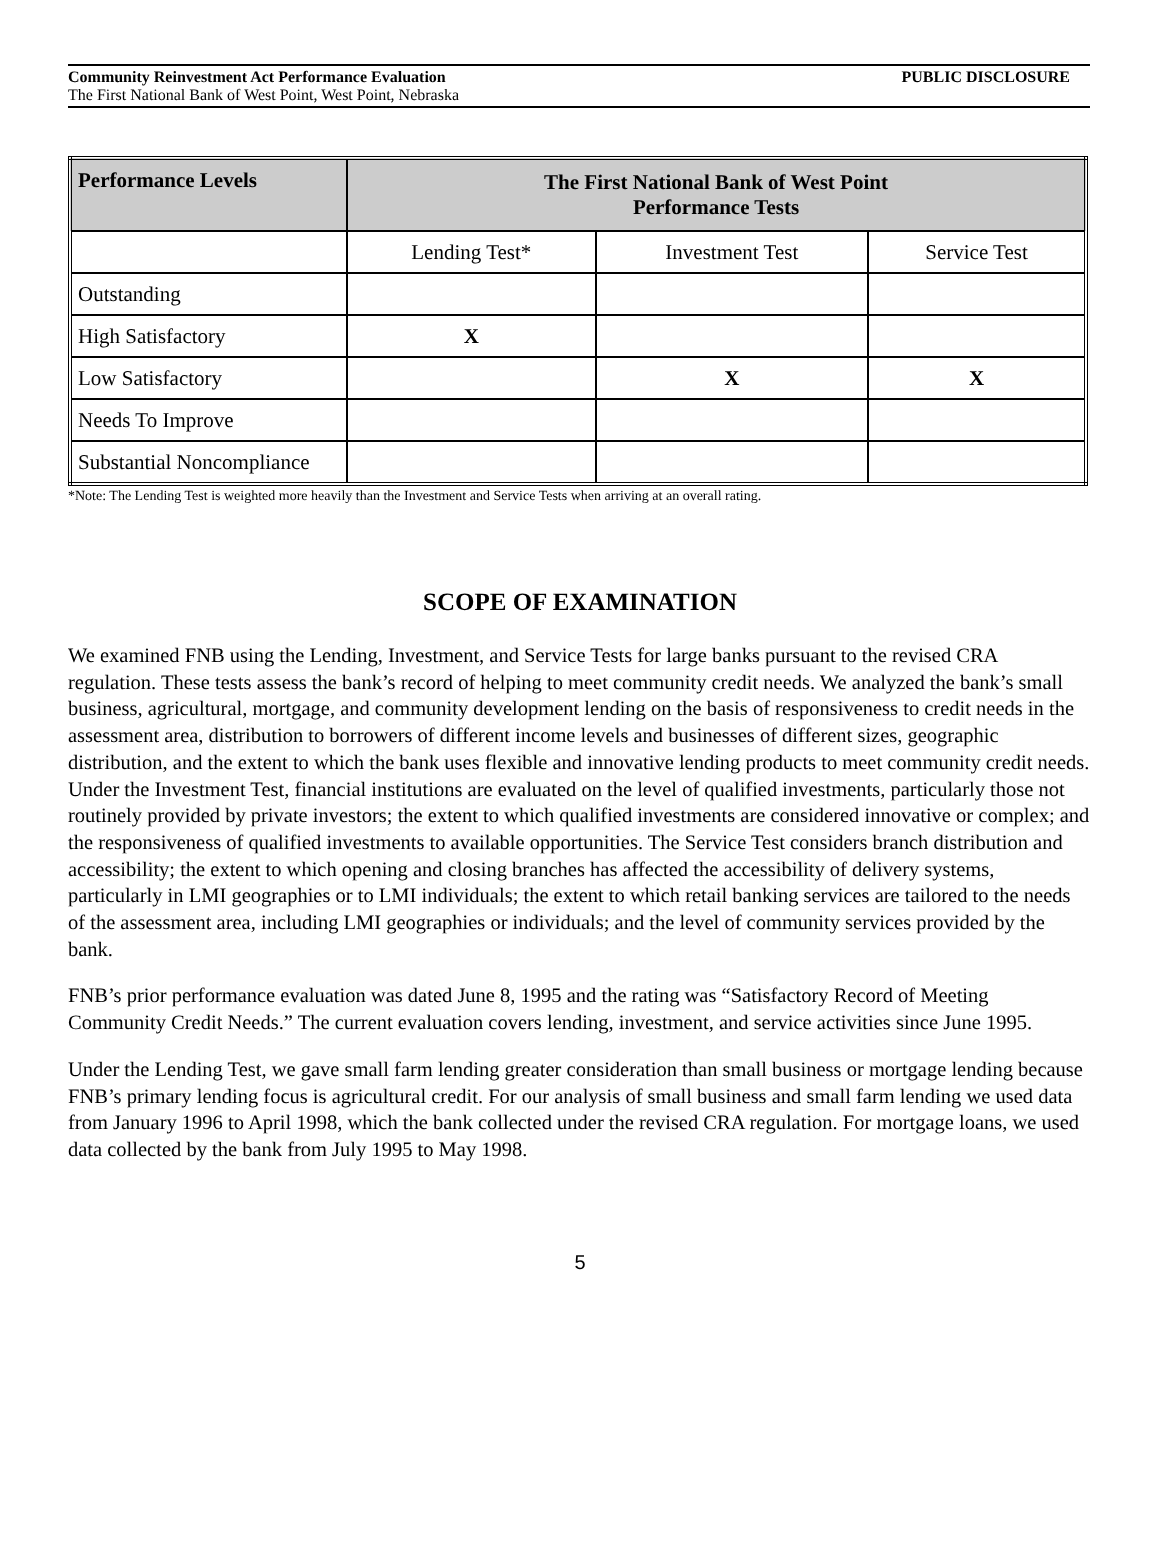PUBLIC DISCLOSURE Community Reinvestment Act Performance Evaluation
The First National Bank of West Point, West Point, Nebraska
| Performance Levels | The First National Bank of West Point Performance Tests | | |
| --- | --- | --- | --- |
| | Lending Test* | Investment Test | Service Test |
| Outstanding | | | |
| High Satisfactory | X | | |
| Low Satisfactory | | X | X |
| Needs To Improve | | | |
| Substantial Noncompliance | | | |
*Note: The Lending Test is weighted more heavily than the Investment and Service Tests when arriving at an overall rating.
SCOPE OF EXAMINATION
We examined FNB using the Lending, Investment, and Service Tests for large banks pursuant to the revised CRA regulation. These tests assess the bank’s record of helping to meet community credit needs. We analyzed the bank’s small business, agricultural, mortgage, and community development lending on the basis of responsiveness to credit needs in the assessment area, distribution to borrowers of different income levels and businesses of different sizes, geographic distribution, and the extent to which the bank uses flexible and innovative lending products to meet community credit needs. Under the Investment Test, financial institutions are evaluated on the level of qualified investments, particularly those not routinely provided by private investors; the extent to which qualified investments are considered innovative or complex; and the responsiveness of qualified investments to available opportunities. The Service Test considers branch distribution and accessibility; the extent to which opening and closing branches has affected the accessibility of delivery systems, particularly in LMI geographies or to LMI individuals; the extent to which retail banking services are tailored to the needs of the assessment area, including LMI geographies or individuals; and the level of community services provided by the bank.
FNB’s prior performance evaluation was dated June 8, 1995 and the rating was “Satisfactory Record of Meeting Community Credit Needs.” The current evaluation covers lending, investment, and service activities since June 1995.
Under the Lending Test, we gave small farm lending greater consideration than small business or mortgage lending because FNB’s primary lending focus is agricultural credit. For our analysis of small business and small farm lending we used data from January 1996 to April 1998, which the bank collected under the revised CRA regulation. For mortgage loans, we used data collected by the bank from July 1995 to May 1998.
5